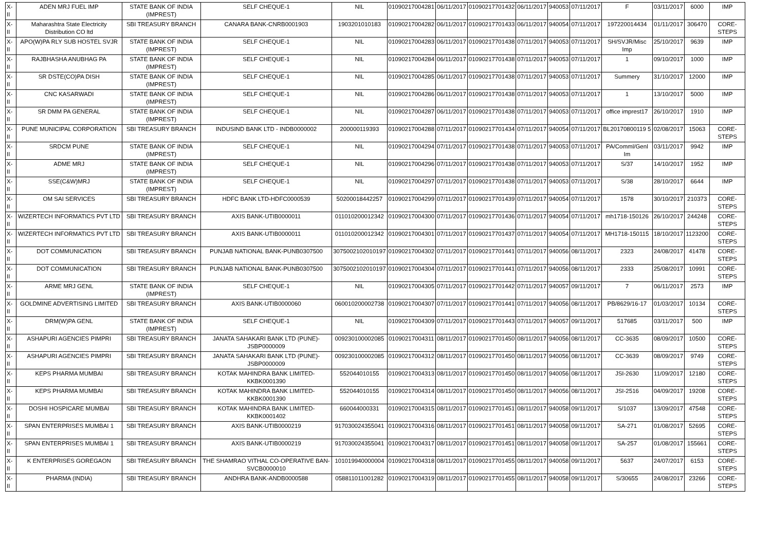| X-II | ADEN MRJ FUEL IMP | STATE BANK OF INDIA (IMPREST) | SELF CHEQUE-1 | NIL | 01090217004281 | 06/11/2017 | 01090217701432 | 06/11/2017 | 940053 | 07/11/2017 | F | 03/11/2017 | 6000 | IMP |
| X-II | Maharashtra State Electricity Distribution CO ltd | SBI TREASURY BRANCH | CANARA BANK-CNRB0001903 | 1903201010183 | 01090217004282 | 06/11/2017 | 01090217701433 | 06/11/2017 | 940054 | 07/11/2017 | 197220014434 | 01/11/2017 | 306470 | CORE-STEPS |
| X-II | APO(W)PA RLY SUB HOSTEL SVJR | STATE BANK OF INDIA (IMPREST) | SELF CHEQUE-1 | NIL | 01090217004283 | 06/11/2017 | 01090217701438 | 07/11/2017 | 940053 | 07/11/2017 | SH/SVJR/Misc Imp | 25/10/2017 | 9639 | IMP |
| X-II | RAJBHASHA ANUBHAG PA | STATE BANK OF INDIA (IMPREST) | SELF CHEQUE-1 | NIL | 01090217004284 | 06/11/2017 | 01090217701438 | 07/11/2017 | 940053 | 07/11/2017 | 1 | 09/10/2017 | 1000 | IMP |
| X-II | SR DSTE(CO)PA DISH | STATE BANK OF INDIA (IMPREST) | SELF CHEQUE-1 | NIL | 01090217004285 | 06/11/2017 | 01090217701438 | 07/11/2017 | 940053 | 07/11/2017 | Summery | 31/10/2017 | 12000 | IMP |
| X-II | CNC KASARWADI | STATE BANK OF INDIA (IMPREST) | SELF CHEQUE-1 | NIL | 01090217004286 | 06/11/2017 | 01090217701438 | 07/11/2017 | 940053 | 07/11/2017 | 1 | 13/10/2017 | 5000 | IMP |
| X-II | SR DMM PA GENERAL | STATE BANK OF INDIA (IMPREST) | SELF CHEQUE-1 | NIL | 01090217004287 | 06/11/2017 | 01090217701438 | 07/11/2017 | 940053 | 07/11/2017 | office imprest17 | 26/10/2017 | 1910 | IMP |
| X-II | PUNE MUNICIPAL CORPORATION | SBI TREASURY BRANCH | INDUSIND BANK LTD - INDB0000002 | 200000119393 | 01090217004288 | 07/11/2017 | 01090217701434 | 07/11/2017 | 940054 | 07/11/2017 | BL20170800119 5 | 02/08/2017 | 15063 | CORE-STEPS |
| X-II | SRDCM PUNE | STATE BANK OF INDIA (IMPREST) | SELF CHEQUE-1 | NIL | 01090217004294 | 07/11/2017 | 01090217701438 | 07/11/2017 | 940053 | 07/11/2017 | PA/Comml/Genl Im | 03/11/2017 | 9942 | IMP |
| X-II | ADME MRJ | STATE BANK OF INDIA (IMPREST) | SELF CHEQUE-1 | NIL | 01090217004296 | 07/11/2017 | 01090217701438 | 07/11/2017 | 940053 | 07/11/2017 | S/37 | 14/10/2017 | 1952 | IMP |
| X-II | SSE(C&W)MRJ | STATE BANK OF INDIA (IMPREST) | SELF CHEQUE-1 | NIL | 01090217004297 | 07/11/2017 | 01090217701438 | 07/11/2017 | 940053 | 07/11/2017 | S/38 | 28/10/2017 | 6644 | IMP |
| X-II | OM SAI SERVICES | SBI TREASURY BRANCH | HDFC BANK LTD-HDFC0000539 | 50200018442257 | 01090217004299 | 07/11/2017 | 01090217701439 | 07/11/2017 | 940054 | 07/11/2017 | 1578 | 30/10/2017 | 210373 | CORE-STEPS |
| X-II | WIZERTECH INFORMATICS PVT LTD | SBI TREASURY BRANCH | AXIS BANK-UTIB0000011 | 011010200012342 | 01090217004300 | 07/11/2017 | 01090217701436 | 07/11/2017 | 940054 | 07/11/2017 | mh1718-150126 | 26/10/2017 | 244248 | CORE-STEPS |
| X-II | WIZERTECH INFORMATICS PVT LTD | SBI TREASURY BRANCH | AXIS BANK-UTIB0000011 | 011010200012342 | 01090217004301 | 07/11/2017 | 01090217701437 | 07/11/2017 | 940054 | 07/11/2017 | MH1718-150115 | 18/10/2017 | 1123200 | CORE-STEPS |
| X-II | DOT COMMUNICATION | SBI TREASURY BRANCH | PUNJAB NATIONAL BANK-PUNB0307500 | 3075002102010197 | 01090217004302 | 07/11/2017 | 01090217701441 | 07/11/2017 | 940056 | 08/11/2017 | 2323 | 24/08/2017 | 41478 | CORE-STEPS |
| X-II | DOT COMMUNICATION | SBI TREASURY BRANCH | PUNJAB NATIONAL BANK-PUNB0307500 | 3075002102010197 | 01090217004304 | 07/11/2017 | 01090217701441 | 07/11/2017 | 940056 | 08/11/2017 | 2333 | 25/08/2017 | 10991 | CORE-STEPS |
| X-II | ARME MRJ GENL | STATE BANK OF INDIA (IMPREST) | SELF CHEQUE-1 | NIL | 01090217004305 | 07/11/2017 | 01090217701442 | 07/11/2017 | 940057 | 09/11/2017 | 7 | 06/11/2017 | 2573 | IMP |
| X-II | GOLDMINE ADVERTISING LIMITED | SBI TREASURY BRANCH | AXIS BANK-UTIB0000060 | 060010200002738 | 01090217004307 | 07/11/2017 | 01090217701441 | 07/11/2017 | 940056 | 08/11/2017 | PB/8629/16-17 | 01/03/2017 | 10134 | CORE-STEPS |
| X-II | DRM(W)PA GENL | STATE BANK OF INDIA (IMPREST) | SELF CHEQUE-1 | NIL | 01090217004309 | 07/11/2017 | 01090217701443 | 07/11/2017 | 940057 | 09/11/2017 | 517685 | 03/11/2017 | 500 | IMP |
| X-II | ASHAPURI AGENCIES PIMPRI | SBI TREASURY BRANCH | JANATA SAHAKARI BANK LTD (PUNE)-JSBP0000009 | 009230100002085 | 01090217004311 | 08/11/2017 | 01090217701450 | 08/11/2017 | 940056 | 08/11/2017 | CC-3635 | 08/09/2017 | 10500 | CORE-STEPS |
| X-II | ASHAPURI AGENCIES PIMPRI | SBI TREASURY BRANCH | JANATA SAHAKARI BANK LTD (PUNE)-JSBP0000009 | 009230100002085 | 01090217004312 | 08/11/2017 | 01090217701450 | 08/11/2017 | 940056 | 08/11/2017 | CC-3639 | 08/09/2017 | 9749 | CORE-STEPS |
| X-II | KEPS PHARMA MUMBAI | SBI TREASURY BRANCH | KOTAK MAHINDRA BANK LIMITED-KKBK0001390 | 552044010155 | 01090217004313 | 08/11/2017 | 01090217701450 | 08/11/2017 | 940056 | 08/11/2017 | JSI-2630 | 11/09/2017 | 12180 | CORE-STEPS |
| X-II | KEPS PHARMA MUMBAI | SBI TREASURY BRANCH | KOTAK MAHINDRA BANK LIMITED-KKBK0001390 | 552044010155 | 01090217004314 | 08/11/2017 | 01090217701450 | 08/11/2017 | 940056 | 08/11/2017 | JSI-2516 | 04/09/2017 | 19208 | CORE-STEPS |
| X-II | DOSHI HOSPICARE MUMBAI | SBI TREASURY BRANCH | KOTAK MAHINDRA BANK LIMITED-KKBK0001402 | 660044000331 | 01090217004315 | 08/11/2017 | 01090217701451 | 08/11/2017 | 940058 | 09/11/2017 | S/1037 | 13/09/2017 | 47548 | CORE-STEPS |
| X-II | SPAN ENTERPRISES MUMBAI 1 | SBI TREASURY BRANCH | AXIS BANK-UTIB0000219 | 917030024355041 | 01090217004316 | 08/11/2017 | 01090217701451 | 08/11/2017 | 940058 | 09/11/2017 | SA-271 | 01/08/2017 | 52695 | CORE-STEPS |
| X-II | SPAN ENTERPRISES MUMBAI 1 | SBI TREASURY BRANCH | AXIS BANK-UTIB0000219 | 917030024355041 | 01090217004317 | 08/11/2017 | 01090217701451 | 08/11/2017 | 940058 | 09/11/2017 | SA-257 | 01/08/2017 | 155661 | CORE-STEPS |
| X-II | K ENTERPRISES GOREGAON | SBI TREASURY BRANCH | THE SHAMRAO VITHAL CO-OPERATIVE BAN-SVCB0000010 | 101019940000004 | 01090217004318 | 08/11/2017 | 01090217701455 | 08/11/2017 | 940058 | 09/11/2017 | 5637 | 24/07/2017 | 6153 | CORE-STEPS |
| X-II | PHARMA (INDIA) | SBI TREASURY BRANCH | ANDHRA BANK-ANDB0000588 | 058811011001282 | 01090217004319 | 08/11/2017 | 01090217701455 | 08/11/2017 | 940058 | 09/11/2017 | S/30655 | 24/08/2017 | 23266 | CORE-STEPS |